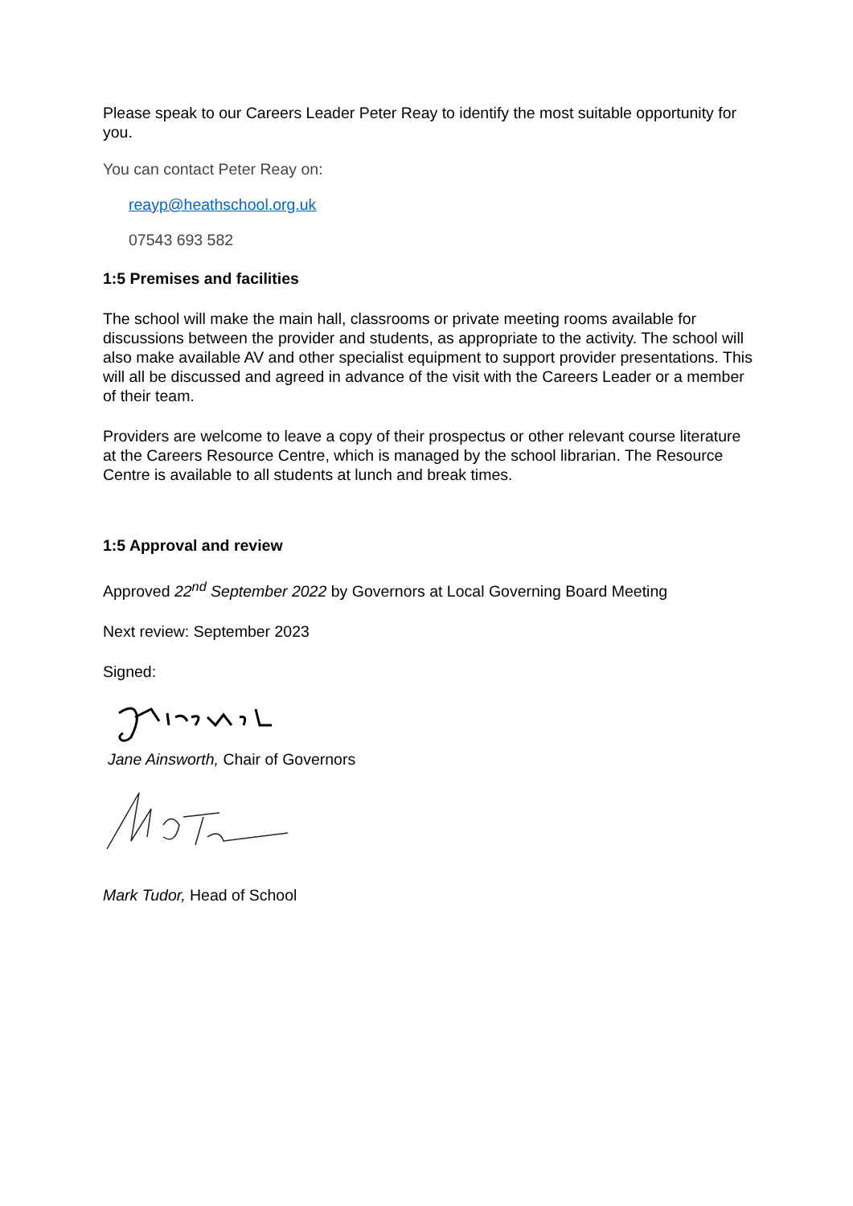Please speak to our Careers Leader Peter Reay to identify the most suitable opportunity for you.
You can contact Peter Reay on:
reayp@heathschool.org.uk
07543 693 582
1:5 Premises and facilities
The school will make the main hall, classrooms or private meeting rooms available for discussions between the provider and students, as appropriate to the activity. The school will also make available AV and other specialist equipment to support provider presentations. This will all be discussed and agreed in advance of the visit with the Careers Leader or a member of their team.
Providers are welcome to leave a copy of their prospectus or other relevant course literature at the Careers Resource Centre, which is managed by the school librarian. The Resource Centre is available to all students at lunch and break times.
1:5 Approval and review
Approved 22<sup>nd</sup> September 2022 by Governors at Local Governing Board Meeting
Next review: September 2023
Signed:
Jane Ainsworth, Chair of Governors
Mark Tudor, Head of School